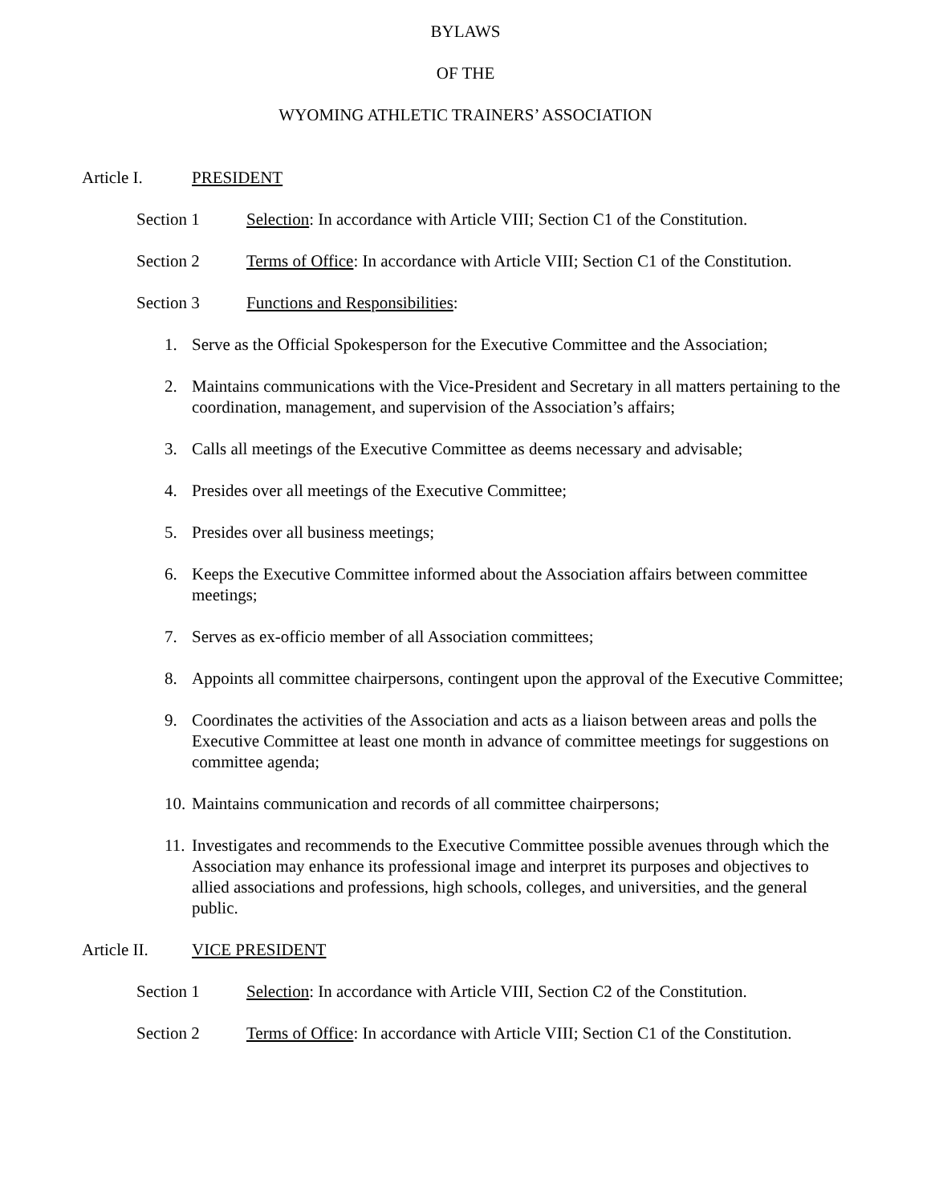BYLAWS
OF THE
WYOMING ATHLETIC TRAINERS’ ASSOCIATION
Article I. PRESIDENT
Section 1 Selection: In accordance with Article VIII; Section C1 of the Constitution.
Section 2 Terms of Office: In accordance with Article VIII; Section C1 of the Constitution.
Section 3 Functions and Responsibilities:
1. Serve as the Official Spokesperson for the Executive Committee and the Association;
2. Maintains communications with the Vice-President and Secretary in all matters pertaining to the coordination, management, and supervision of the Association’s affairs;
3. Calls all meetings of the Executive Committee as deems necessary and advisable;
4. Presides over all meetings of the Executive Committee;
5. Presides over all business meetings;
6. Keeps the Executive Committee informed about the Association affairs between committee meetings;
7. Serves as ex-officio member of all Association committees;
8. Appoints all committee chairpersons, contingent upon the approval of the Executive Committee;
9. Coordinates the activities of the Association and acts as a liaison between areas and polls the Executive Committee at least one month in advance of committee meetings for suggestions on committee agenda;
10. Maintains communication and records of all committee chairpersons;
11. Investigates and recommends to the Executive Committee possible avenues through which the Association may enhance its professional image and interpret its purposes and objectives to allied associations and professions, high schools, colleges, and universities, and the general public.
Article II. VICE PRESIDENT
Section 1 Selection: In accordance with Article VIII, Section C2 of the Constitution.
Section 2 Terms of Office: In accordance with Article VIII; Section C1 of the Constitution.